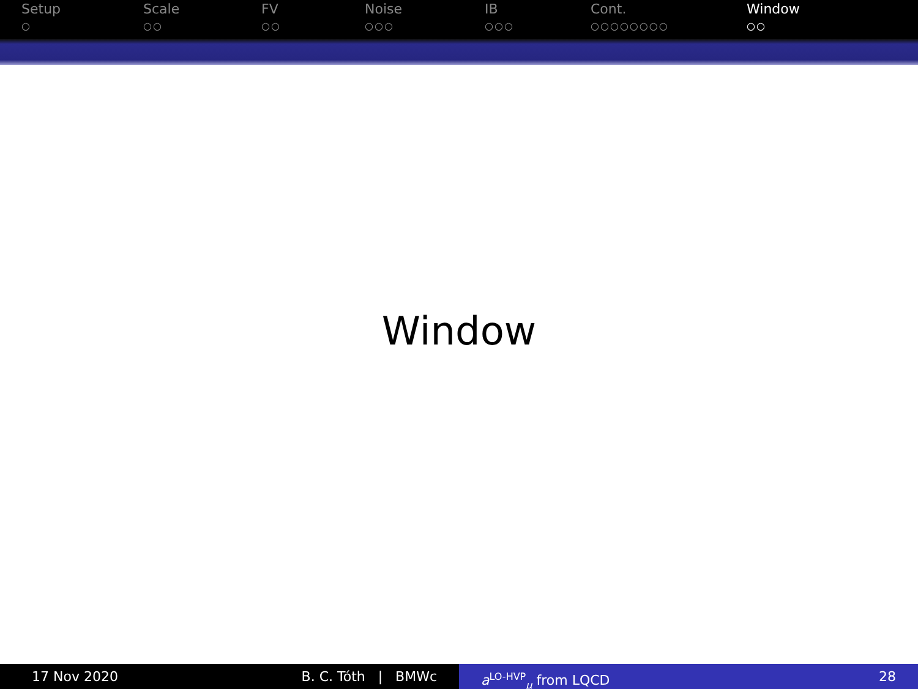Setup
○
Scale
○○
FV
○○
Noise
○○○
IB
○○○
Cont.
○○○○○○○○
Window
○○
Window
17 Nov 2020 B. C. Tóth | BMWc a<sup>LO-HVP</sup><sub>μ</sub> from LQCD 28